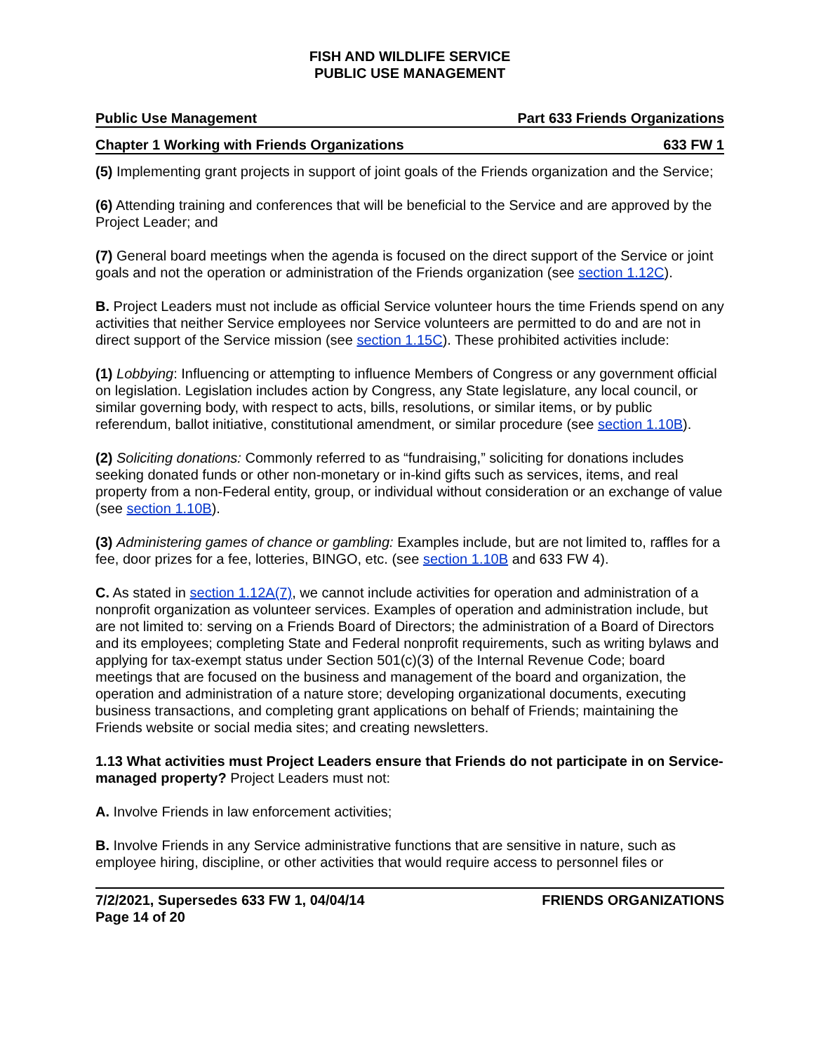FISH AND WILDLIFE SERVICE
PUBLIC USE MANAGEMENT
Public Use Management Part 633 Friends Organizations
Chapter 1 Working with Friends Organizations 633 FW 1
(5) Implementing grant projects in support of joint goals of the Friends organization and the Service;
(6) Attending training and conferences that will be beneficial to the Service and are approved by the Project Leader; and
(7) General board meetings when the agenda is focused on the direct support of the Service or joint goals and not the operation or administration of the Friends organization (see section 1.12C).
B. Project Leaders must not include as official Service volunteer hours the time Friends spend on any activities that neither Service employees nor Service volunteers are permitted to do and are not in direct support of the Service mission (see section 1.15C). These prohibited activities include:
(1) Lobbying: Influencing or attempting to influence Members of Congress or any government official on legislation. Legislation includes action by Congress, any State legislature, any local council, or similar governing body, with respect to acts, bills, resolutions, or similar items, or by public referendum, ballot initiative, constitutional amendment, or similar procedure (see section 1.10B).
(2) Soliciting donations: Commonly referred to as “fundraising,” soliciting for donations includes seeking donated funds or other non-monetary or in-kind gifts such as services, items, and real property from a non-Federal entity, group, or individual without consideration or an exchange of value (see section 1.10B).
(3) Administering games of chance or gambling: Examples include, but are not limited to, raffles for a fee, door prizes for a fee, lotteries, BINGO, etc. (see section 1.10B and 633 FW 4).
C. As stated in section 1.12A(7), we cannot include activities for operation and administration of a nonprofit organization as volunteer services. Examples of operation and administration include, but are not limited to: serving on a Friends Board of Directors; the administration of a Board of Directors and its employees; completing State and Federal nonprofit requirements, such as writing bylaws and applying for tax-exempt status under Section 501(c)(3) of the Internal Revenue Code; board meetings that are focused on the business and management of the board and organization, the operation and administration of a nature store; developing organizational documents, executing business transactions, and completing grant applications on behalf of Friends; maintaining the Friends website or social media sites; and creating newsletters.
1.13 What activities must Project Leaders ensure that Friends do not participate in on Service-managed property? Project Leaders must not:
A. Involve Friends in law enforcement activities;
B. Involve Friends in any Service administrative functions that are sensitive in nature, such as employee hiring, discipline, or other activities that would require access to personnel files or
7/2/2021, Supersedes 633 FW 1, 04/04/14
Page 14 of 20 FRIENDS ORGANIZATIONS